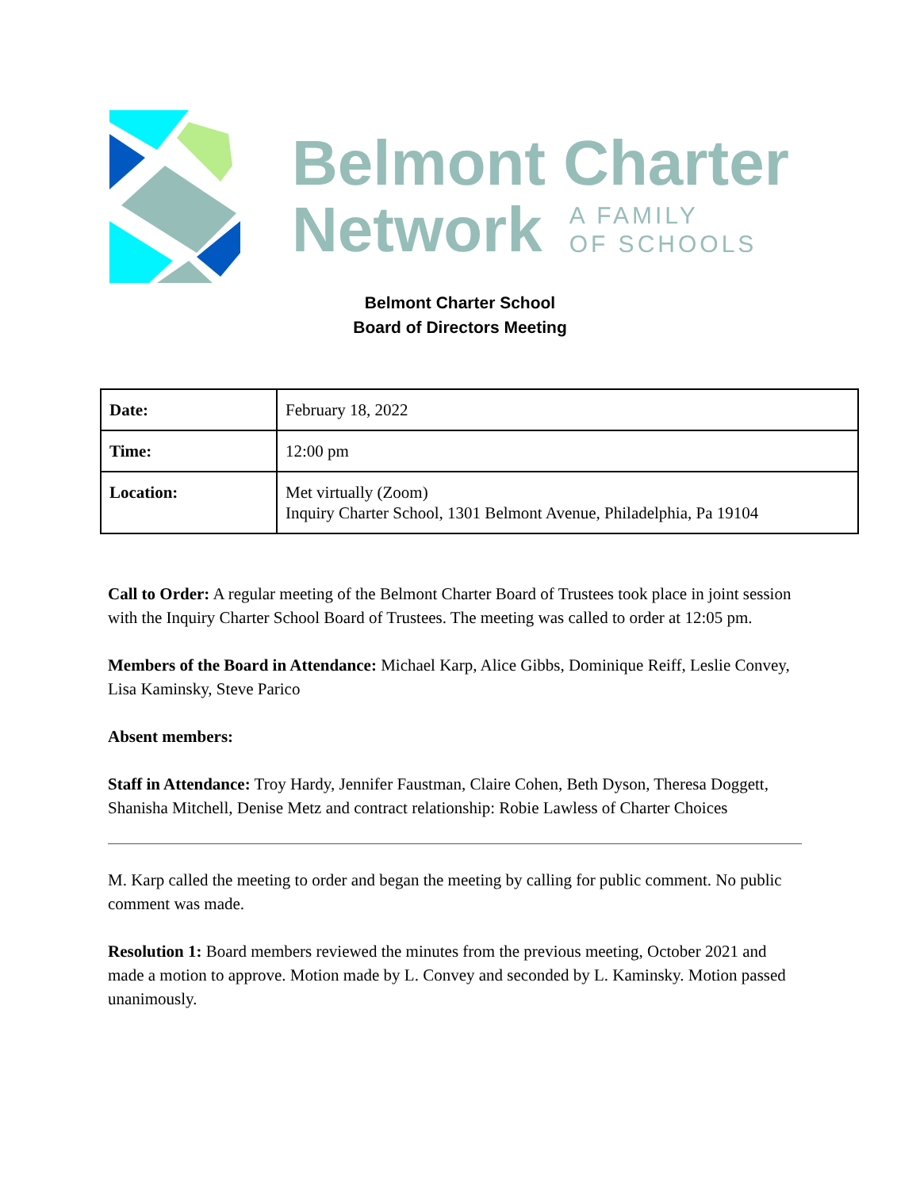Belmont Charter
Network A FAMILY
OF SCHOOLS
Belmont Charter School
Board of Directors Meeting
| Date: | February 18, 2022 |
| Time: | 12:00 pm |
| Location: | Met virtually (Zoom) Inquiry Charter School, 1301 Belmont Avenue, Philadelphia, Pa 19104 |
Call to Order: A regular meeting of the Belmont Charter Board of Trustees took place in joint session with the Inquiry Charter School Board of Trustees. The meeting was called to order at 12:05 pm.
Members of the Board in Attendance: Michael Karp, Alice Gibbs, Dominique Reiff, Leslie Convey, Lisa Kaminsky, Steve Parico
Absent members:
Staff in Attendance: Troy Hardy, Jennifer Faustman, Claire Cohen, Beth Dyson, Theresa Doggett, Shanisha Mitchell, Denise Metz and contract relationship: Robie Lawless of Charter Choices
M. Karp called the meeting to order and began the meeting by calling for public comment. No public comment was made.
Resolution 1: Board members reviewed the minutes from the previous meeting, October 2021 and made a motion to approve. Motion made by L. Convey and seconded by L. Kaminsky. Motion passed unanimously.